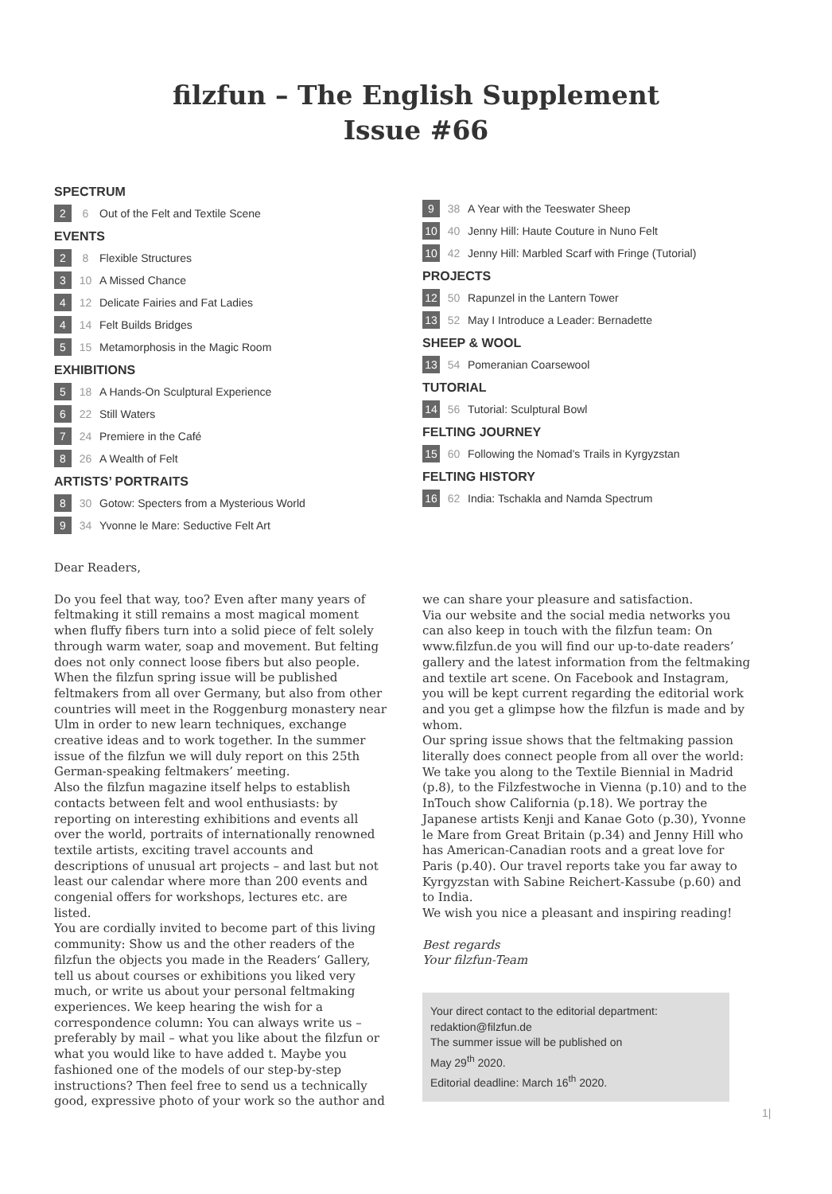filzfun – The English Supplement
Issue #66
SPECTRUM
2 6 Out of the Felt and Textile Scene
EVENTS
2 8 Flexible Structures
3 10 A Missed Chance
4 12 Delicate Fairies and Fat Ladies
4 14 Felt Builds Bridges
5 15 Metamorphosis in the Magic Room
EXHIBITIONS
5 18 A Hands-On Sculptural Experience
6 22 Still Waters
7 24 Premiere in the Café
8 26 A Wealth of Felt
ARTISTS’ PORTRAITS
8 30 Gotow: Specters from a Mysterious World
9 34 Yvonne le Mare: Seductive Felt Art
9 38 A Year with the Teeswater Sheep
10 40 Jenny Hill: Haute Couture in Nuno Felt
10 42 Jenny Hill: Marbled Scarf with Fringe (Tutorial)
PROJECTS
12 50 Rapunzel in the Lantern Tower
13 52 May I Introduce a Leader: Bernadette
SHEEP & WOOL
13 54 Pomeranian Coarsewool
TUTORIAL
14 56 Tutorial: Sculptural Bowl
FELTING JOURNEY
15 60 Following the Nomad’s Trails in Kyrgyzstan
FELTING HISTORY
16 62 India: Tschakla and Namda Spectrum
Dear Readers,
Do you feel that way, too? Even after many years of feltmaking it still remains a most magical moment when fluffy fibers turn into a solid piece of felt solely through warm water, soap and movement. But felting does not only connect loose fibers but also people. When the filzfun spring issue will be published feltmakers from all over Germany, but also from other countries will meet in the Roggenburg monastery near Ulm in order to new learn techniques, exchange creative ideas and to work together. In the summer issue of the filzfun we will duly report on this 25th German-speaking feltmakers’ meeting.
Also the filzfun magazine itself helps to establish contacts between felt and wool enthusiasts: by reporting on interesting exhibitions and events all over the world, portraits of internationally renowned textile artists, exciting travel accounts and descriptions of unusual art projects – and last but not least our calendar where more than 200 events and congenial offers for workshops, lectures etc. are listed.
You are cordially invited to become part of this living community: Show us and the other readers of the filzfun the objects you made in the Readers‘ Gallery, tell us about courses or exhibitions you liked very much, or write us about your personal feltmaking experiences. We keep hearing the wish for a correspondence column: You can always write us – preferably by mail – what you like about the filzfun or what you would like to have added t. Maybe you fashioned one of the models of our step-by-step instructions? Then feel free to send us a technically good, expressive photo of your work so the author and
we can share your pleasure and satisfaction.
Via our website and the social media networks you can also keep in touch with the filzfun team: On www.filzfun.de you will find our up-to-date readers’ gallery and the latest information from the feltmaking and textile art scene. On Facebook and Instagram, you will be kept current regarding the editorial work and you get a glimpse how the filzfun is made and by whom.
Our spring issue shows that the feltmaking passion literally does connect people from all over the world: We take you along to the Textile Biennial in Madrid (p.8), to the Filzfestwoche in Vienna (p.10) and to the InTouch show California (p.18). We portray the Japanese artists Kenji and Kanae Goto (p.30), Yvonne le Mare from Great Britain (p.34) and Jenny Hill who has American-Canadian roots and a great love for Paris (p.40). Our travel reports take you far away to Kyrgyzstan with Sabine Reichert-Kassube (p.60) and to India.
We wish you nice a pleasant and inspiring reading!
Best regards
Your filzfun-Team
Your direct contact to the editorial department:
redaktion@filzfun.de
The summer issue will be published on
May 29<sup>th</sup> 2020.
Editorial deadline: March 16<sup>th</sup> 2020.
1|